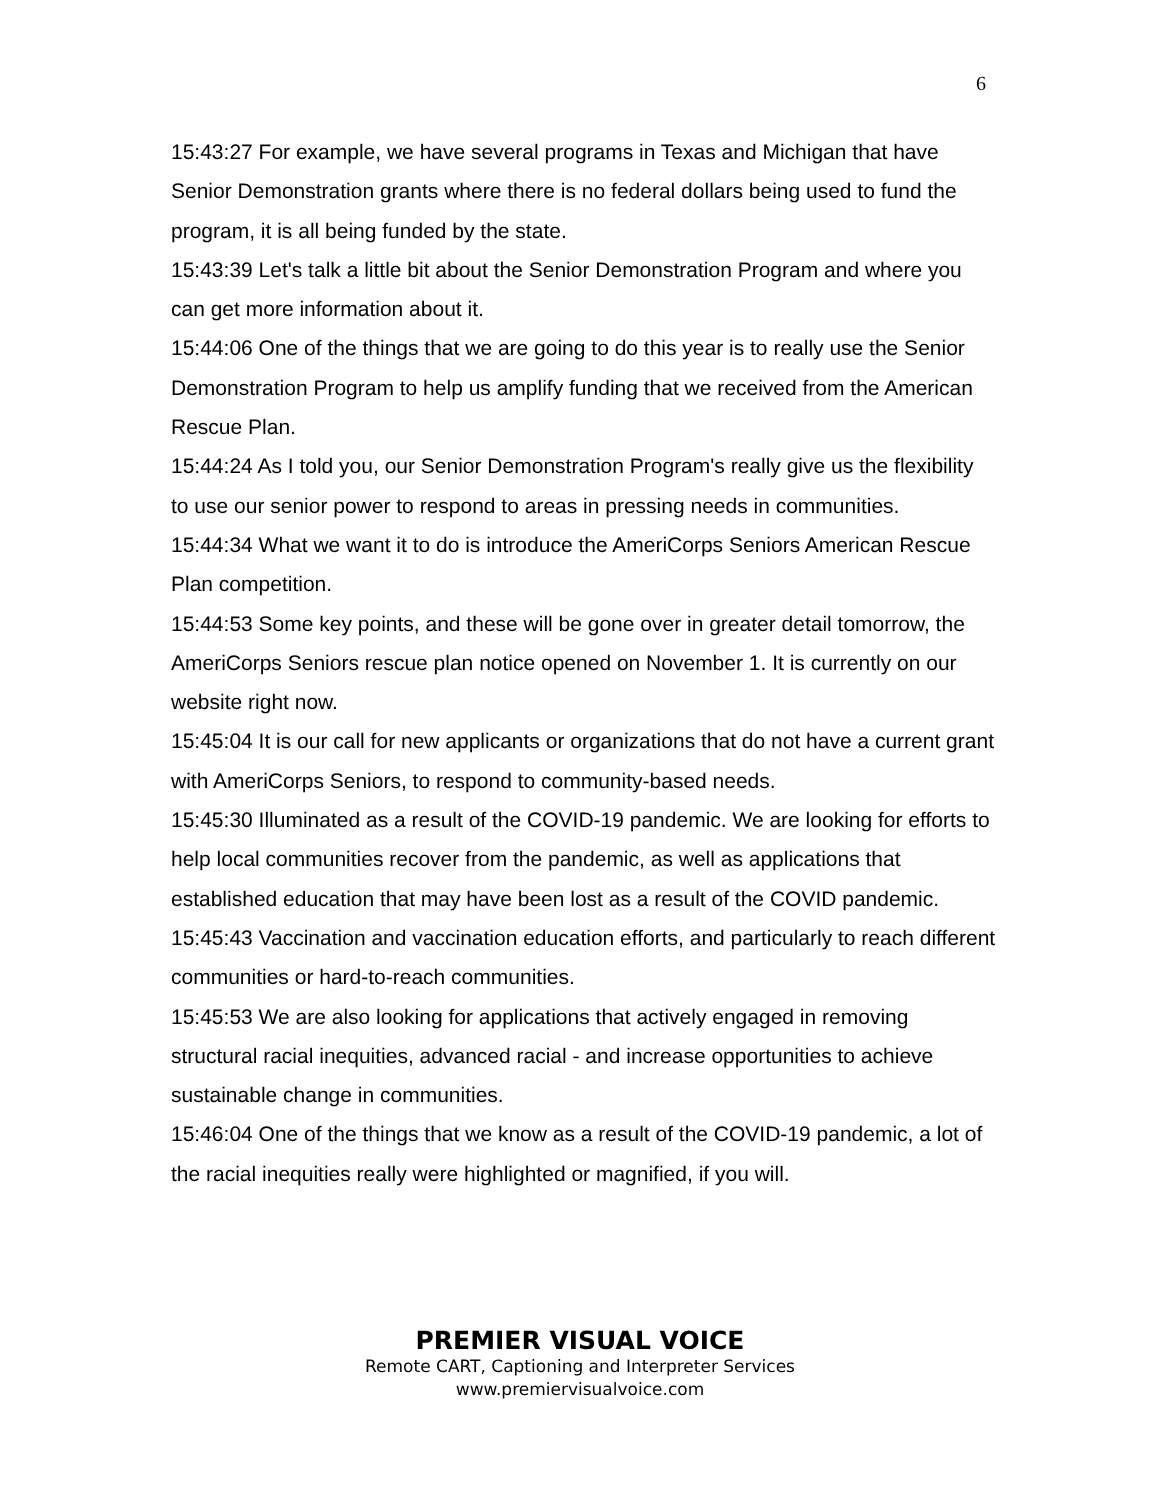6
15:43:27 For example, we have several programs in Texas and Michigan that have Senior Demonstration grants where there is no federal dollars being used to fund the program, it is all being funded by the state.
15:43:39 Let's talk a little bit about the Senior Demonstration Program and where you can get more information about it.
15:44:06 One of the things that we are going to do this year is to really use the Senior Demonstration Program to help us amplify funding that we received from the American Rescue Plan.
15:44:24 As I told you, our Senior Demonstration Program's really give us the flexibility to use our senior power to respond to areas in pressing needs in communities.
15:44:34 What we want it to do is introduce the AmeriCorps Seniors American Rescue Plan competition.
15:44:53 Some key points, and these will be gone over in greater detail tomorrow, the AmeriCorps Seniors rescue plan notice opened on November 1. It is currently on our website right now.
15:45:04 It is our call for new applicants or organizations that do not have a current grant with AmeriCorps Seniors, to respond to community-based needs.
15:45:30 Illuminated as a result of the COVID-19 pandemic. We are looking for efforts to help local communities recover from the pandemic, as well as applications that established education that may have been lost as a result of the COVID pandemic.
15:45:43 Vaccination and vaccination education efforts, and particularly to reach different communities or hard-to-reach communities.
15:45:53 We are also looking for applications that actively engaged in removing structural racial inequities, advanced racial - and increase opportunities to achieve sustainable change in communities.
15:46:04 One of the things that we know as a result of the COVID-19 pandemic, a lot of the racial inequities really were highlighted or magnified, if you will.
PREMIER VISUAL VOICE
Remote CART, Captioning and Interpreter Services
www.premiervisualvoice.com